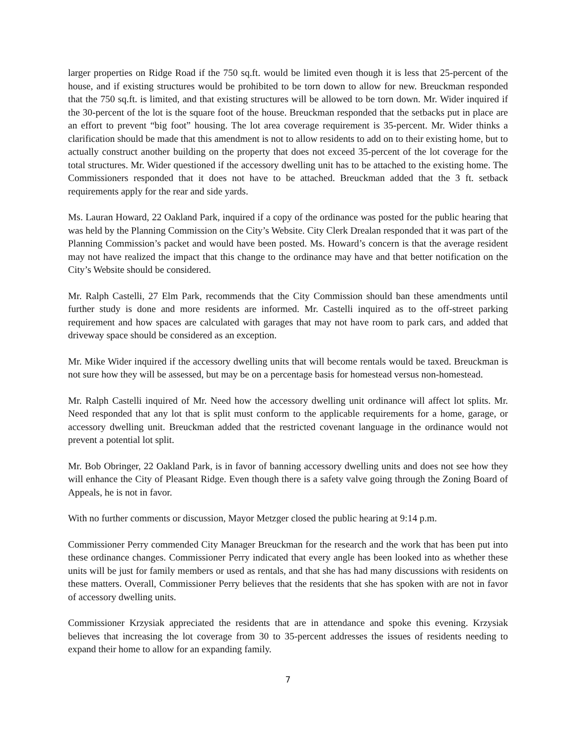larger properties on Ridge Road if the 750 sq.ft. would be limited even though it is less that 25-percent of the house, and if existing structures would be prohibited to be torn down to allow for new. Breuckman responded that the 750 sq.ft. is limited, and that existing structures will be allowed to be torn down. Mr. Wider inquired if the 30-percent of the lot is the square foot of the house. Breuckman responded that the setbacks put in place are an effort to prevent “big foot” housing. The lot area coverage requirement is 35-percent. Mr. Wider thinks a clarification should be made that this amendment is not to allow residents to add on to their existing home, but to actually construct another building on the property that does not exceed 35-percent of the lot coverage for the total structures. Mr. Wider questioned if the accessory dwelling unit has to be attached to the existing home. The Commissioners responded that it does not have to be attached. Breuckman added that the 3 ft. setback requirements apply for the rear and side yards.
Ms. Lauran Howard, 22 Oakland Park, inquired if a copy of the ordinance was posted for the public hearing that was held by the Planning Commission on the City’s Website. City Clerk Drealan responded that it was part of the Planning Commission’s packet and would have been posted. Ms. Howard’s concern is that the average resident may not have realized the impact that this change to the ordinance may have and that better notification on the City’s Website should be considered.
Mr. Ralph Castelli, 27 Elm Park, recommends that the City Commission should ban these amendments until further study is done and more residents are informed. Mr. Castelli inquired as to the off-street parking requirement and how spaces are calculated with garages that may not have room to park cars, and added that driveway space should be considered as an exception.
Mr. Mike Wider inquired if the accessory dwelling units that will become rentals would be taxed. Breuckman is not sure how they will be assessed, but may be on a percentage basis for homestead versus non-homestead.
Mr. Ralph Castelli inquired of Mr. Need how the accessory dwelling unit ordinance will affect lot splits. Mr. Need responded that any lot that is split must conform to the applicable requirements for a home, garage, or accessory dwelling unit. Breuckman added that the restricted covenant language in the ordinance would not prevent a potential lot split.
Mr. Bob Obringer, 22 Oakland Park, is in favor of banning accessory dwelling units and does not see how they will enhance the City of Pleasant Ridge. Even though there is a safety valve going through the Zoning Board of Appeals, he is not in favor.
With no further comments or discussion, Mayor Metzger closed the public hearing at 9:14 p.m.
Commissioner Perry commended City Manager Breuckman for the research and the work that has been put into these ordinance changes. Commissioner Perry indicated that every angle has been looked into as whether these units will be just for family members or used as rentals, and that she has had many discussions with residents on these matters. Overall, Commissioner Perry believes that the residents that she has spoken with are not in favor of accessory dwelling units.
Commissioner Krzysiak appreciated the residents that are in attendance and spoke this evening. Krzysiak believes that increasing the lot coverage from 30 to 35-percent addresses the issues of residents needing to expand their home to allow for an expanding family.
7